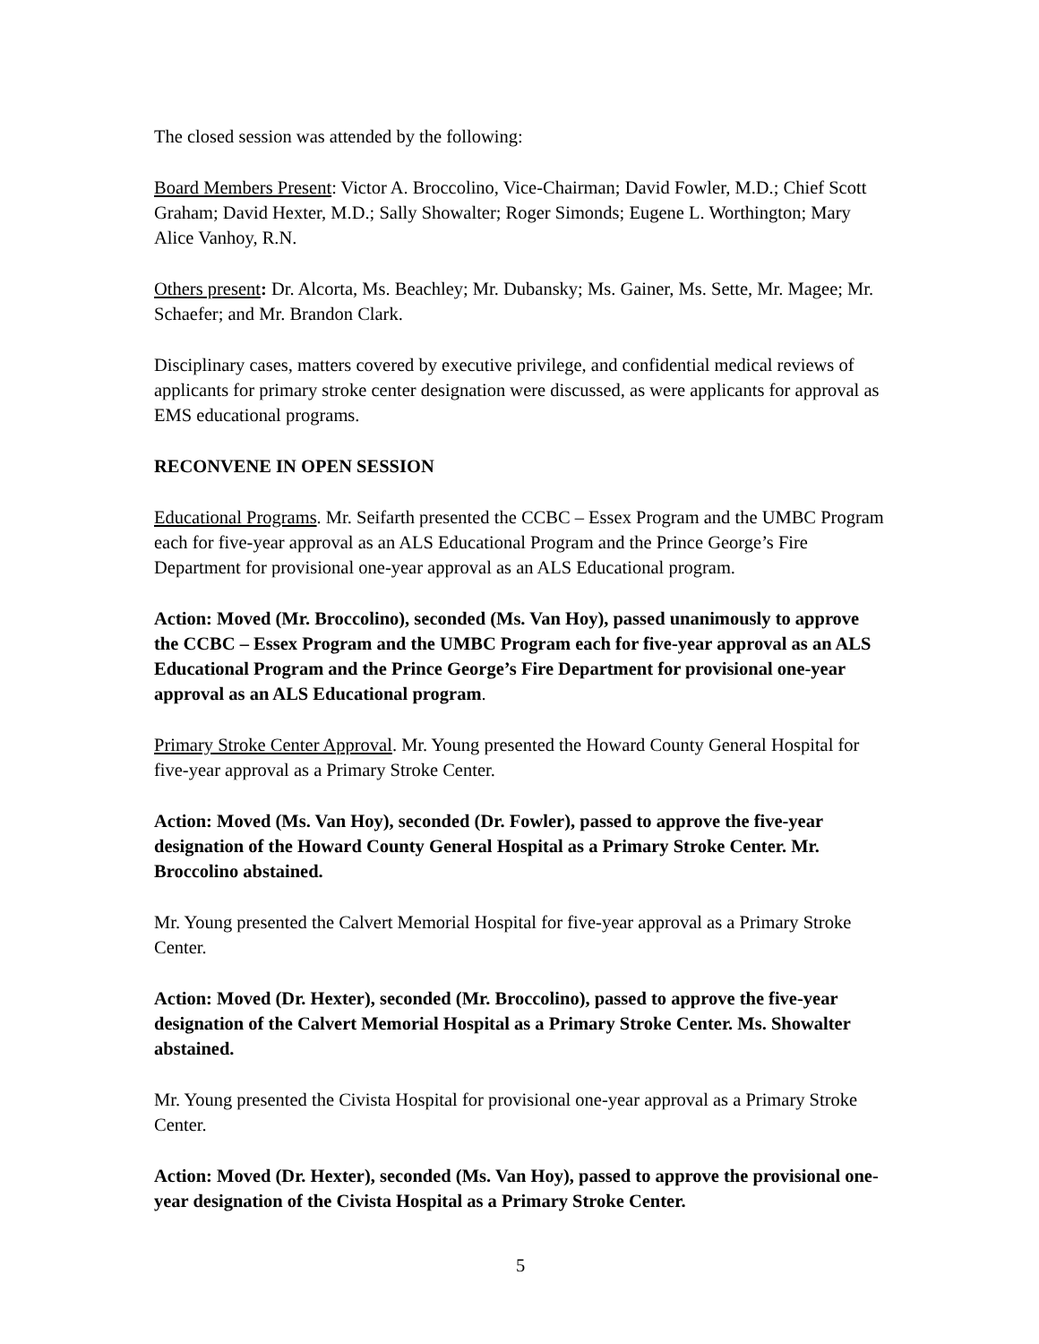The closed session was attended by the following:
Board Members Present: Victor A. Broccolino, Vice-Chairman; David Fowler, M.D.; Chief Scott Graham; David Hexter, M.D.; Sally Showalter; Roger Simonds; Eugene L. Worthington; Mary Alice Vanhoy, R.N.
Others present: Dr. Alcorta, Ms. Beachley; Mr. Dubansky; Ms. Gainer, Ms. Sette, Mr. Magee; Mr. Schaefer; and Mr. Brandon Clark.
Disciplinary cases, matters covered by executive privilege, and confidential medical reviews of applicants for primary stroke center designation were discussed, as were applicants for approval as EMS educational programs.
RECONVENE IN OPEN SESSION
Educational Programs. Mr. Seifarth presented the CCBC – Essex Program and the UMBC Program each for five-year approval as an ALS Educational Program and the Prince George’s Fire Department for provisional one-year approval as an ALS Educational program.
Action: Moved (Mr. Broccolino), seconded (Ms. Van Hoy), passed unanimously to approve the CCBC – Essex Program and the UMBC Program each for five-year approval as an ALS Educational Program and the Prince George’s Fire Department for provisional one-year approval as an ALS Educational program.
Primary Stroke Center Approval. Mr. Young presented the Howard County General Hospital for five-year approval as a Primary Stroke Center.
Action: Moved (Ms. Van Hoy), seconded (Dr. Fowler), passed to approve the five-year designation of the Howard County General Hospital as a Primary Stroke Center. Mr. Broccolino abstained.
Mr. Young presented the Calvert Memorial Hospital for five-year approval as a Primary Stroke Center.
Action: Moved (Dr. Hexter), seconded (Mr. Broccolino), passed to approve the five-year designation of the Calvert Memorial Hospital as a Primary Stroke Center. Ms. Showalter abstained.
Mr. Young presented the Civista Hospital for provisional one-year approval as a Primary Stroke Center.
Action: Moved (Dr. Hexter), seconded (Ms. Van Hoy), passed to approve the provisional one-year designation of the Civista Hospital as a Primary Stroke Center.
5